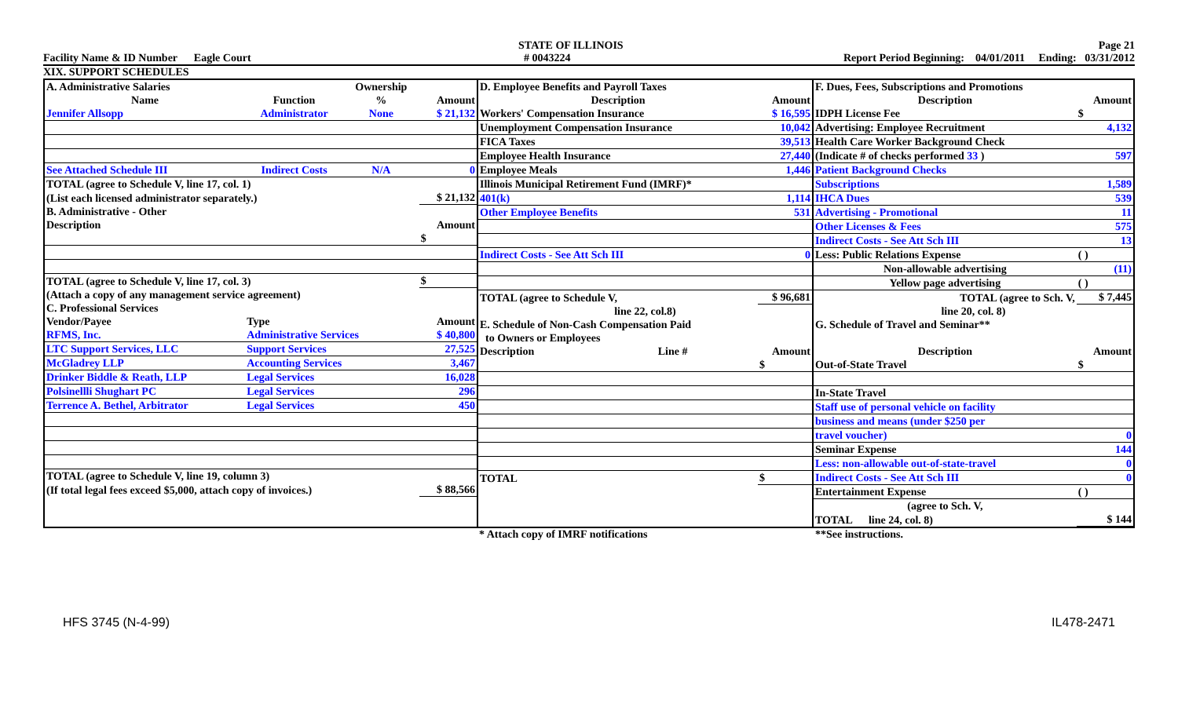STATE OF ILLINOIS Page 21
Facility Name & ID Number Eagle Court # 0043224 Report Period Beginning: 04/01/2011 Ending: 03/31/2012
XIX. SUPPORT SCHEDULES
| A. Administrative Salaries | | Ownership | |
| Name | Function | % | Amount |
| Jennifer Allsopp | Administrator | None | $ 21,132 |
| See Attached Schedule III | Indirect Costs | N/A | 0 |
| TOTAL (agree to Schedule V, line 17, col. 1) | | | |
| (List each licensed administrator separately.) | | | $ 21,132 |
| B. Administrative - Other | | | |
| Description | | | Amount |
| | | | $ |
| TOTAL (agree to Schedule V, line 17, col. 3) | | | $ |
| (Attach a copy of any management service agreement) | | | |
| C. Professional Services | | | |
| Vendor/Payee | Type | | Amount |
| RFMS, Inc. | Administrative Services | | $ 40,800 |
| LTC Support Services, LLC | Support Services | | 27,525 |
| McGladrey LLP | Accounting Services | | 3,467 |
| Drinker Biddle & Reath, LLP | Legal Services | | 16,028 |
| Polsinellli Shughart PC | Legal Services | | 296 |
| Terrence A. Bethel, Arbitrator | Legal Services | | 450 |
| TOTAL (agree to Schedule V, line 19, column 3) | | | |
| (If total legal fees exceed $5,000, attach copy of invoices.) | | | $ 88,566 |
| D. Employee Benefits and Payroll Taxes | | |
| Description | | Amount |
| Workers' Compensation Insurance | | $ 16,595 |
| Unemployment Compensation Insurance | | 10,042 |
| FICA Taxes | | 39,513 |
| Employee Health Insurance | | 27,440 |
| Employee Meals | | 1,446 |
| Illinois Municipal Retirement Fund (IMRF)* | | |
| 401(k) | | 1,114 |
| Other Employee Benefits | | 531 |
| Indirect Costs - See Att Sch III | | 0 |
| TOTAL (agree to Schedule V, | | $ 96,681 |
| line 22, col.8) | | |
| E. Schedule of Non-Cash Compensation Paid | | |
| to Owners or Employees | | |
| Description | Line # | Amount |
| | | $ |
| TOTAL | | $ |
| F. Dues, Fees, Subscriptions and Promotions | |
| Description | Amount |
| IDPH License Fee | $ |
| Advertising: Employee Recruitment | 4,132 |
| Health Care Worker Background Check | |
| (Indicate # of checks performed 33 ) | 597 |
| Patient Background Checks | |
| Subscriptions | 1,589 |
| IHCA Dues | 539 |
| Advertising - Promotional | 11 |
| Other Licenses & Fees | 575 |
| Indirect Costs - See Att Sch III | 13 |
| Less: Public Relations Expense | ( ) |
| Non-allowable advertising | (11) |
| Yellow page advertising | ( ) |
| TOTAL (agree to Sch. V, | $ 7,445 |
| line 20, col. 8) | |
| G. Schedule of Travel and Seminar** | |
| Description | Amount |
| Out-of-State Travel | $ |
| In-State Travel | |
| Staff use of personal vehicle on facility | |
| business and means (under $250 per | |
| travel voucher) | 0 |
| Seminar Expense | 144 |
| Less: non-allowable out-of-state-travel | 0 |
| Indirect Costs - See Att Sch III | 0 |
| Entertainment Expense | ( ) |
| (agree to Sch. V, | |
| TOTAL line 24, col. 8) | $ 144 |
* Attach copy of IMRF notifications **See instructions.
HFS 3745 (N-4-99) IL478-2471